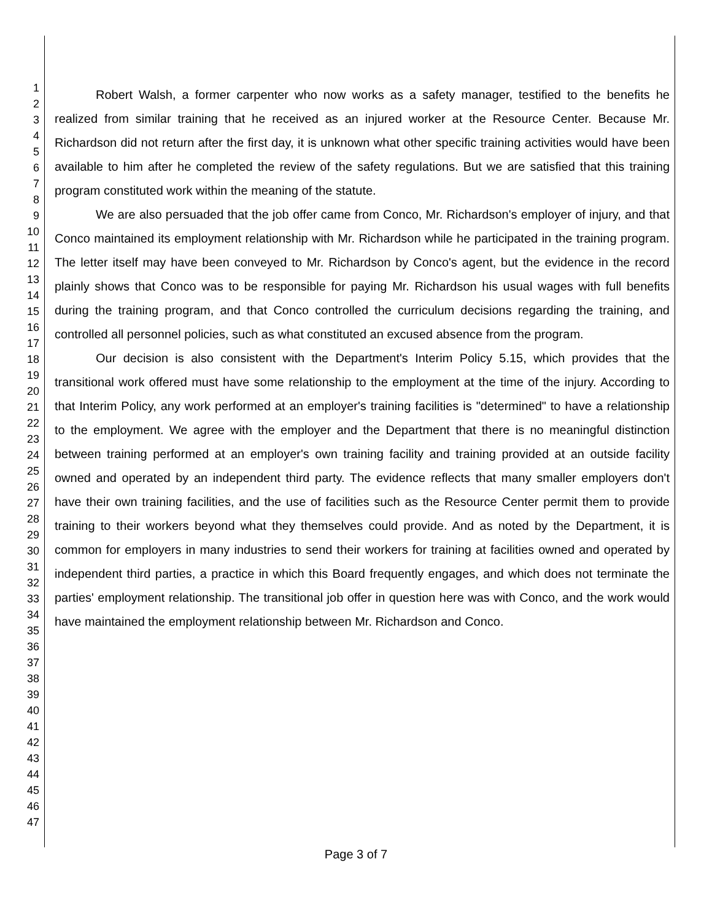1
2
3
4
5
6
7
8
9
10
11
12
13
14
15
16
17
18
19
20
21
22
23
24
25
26
27
28
29
30
31
32
33
34
35
36
37
38
39
40
41
42
43
44
45
46
47
Robert Walsh, a former carpenter who now works as a safety manager, testified to the benefits he realized from similar training that he received as an injured worker at the Resource Center. Because Mr. Richardson did not return after the first day, it is unknown what other specific training activities would have been available to him after he completed the review of the safety regulations. But we are satisfied that this training program constituted work within the meaning of the statute.
We are also persuaded that the job offer came from Conco, Mr. Richardson's employer of injury, and that Conco maintained its employment relationship with Mr. Richardson while he participated in the training program. The letter itself may have been conveyed to Mr. Richardson by Conco's agent, but the evidence in the record plainly shows that Conco was to be responsible for paying Mr. Richardson his usual wages with full benefits during the training program, and that Conco controlled the curriculum decisions regarding the training, and controlled all personnel policies, such as what constituted an excused absence from the program.
Our decision is also consistent with the Department's Interim Policy 5.15, which provides that the transitional work offered must have some relationship to the employment at the time of the injury. According to that Interim Policy, any work performed at an employer's training facilities is "determined" to have a relationship to the employment. We agree with the employer and the Department that there is no meaningful distinction between training performed at an employer's own training facility and training provided at an outside facility owned and operated by an independent third party. The evidence reflects that many smaller employers don't have their own training facilities, and the use of facilities such as the Resource Center permit them to provide training to their workers beyond what they themselves could provide. And as noted by the Department, it is common for employers in many industries to send their workers for training at facilities owned and operated by independent third parties, a practice in which this Board frequently engages, and which does not terminate the parties' employment relationship. The transitional job offer in question here was with Conco, and the work would have maintained the employment relationship between Mr. Richardson and Conco.
Page 3 of 7